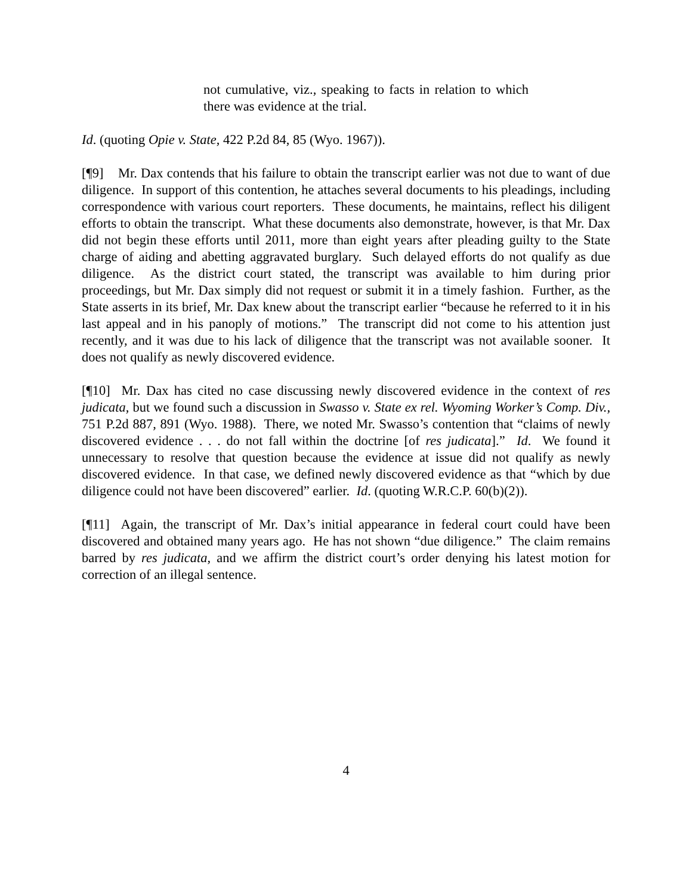not cumulative, viz., speaking to facts in relation to which there was evidence at the trial.
Id. (quoting Opie v. State, 422 P.2d 84, 85 (Wyo. 1967)).
[¶9] Mr. Dax contends that his failure to obtain the transcript earlier was not due to want of due diligence. In support of this contention, he attaches several documents to his pleadings, including correspondence with various court reporters. These documents, he maintains, reflect his diligent efforts to obtain the transcript. What these documents also demonstrate, however, is that Mr. Dax did not begin these efforts until 2011, more than eight years after pleading guilty to the State charge of aiding and abetting aggravated burglary. Such delayed efforts do not qualify as due diligence. As the district court stated, the transcript was available to him during prior proceedings, but Mr. Dax simply did not request or submit it in a timely fashion. Further, as the State asserts in its brief, Mr. Dax knew about the transcript earlier “because he referred to it in his last appeal and in his panoply of motions.” The transcript did not come to his attention just recently, and it was due to his lack of diligence that the transcript was not available sooner. It does not qualify as newly discovered evidence.
[¶10] Mr. Dax has cited no case discussing newly discovered evidence in the context of res judicata, but we found such a discussion in Swasso v. State ex rel. Wyoming Worker’s Comp. Div., 751 P.2d 887, 891 (Wyo. 1988). There, we noted Mr. Swasso’s contention that “claims of newly discovered evidence . . . do not fall within the doctrine [of res judicata].” Id. We found it unnecessary to resolve that question because the evidence at issue did not qualify as newly discovered evidence. In that case, we defined newly discovered evidence as that “which by due diligence could not have been discovered” earlier. Id. (quoting W.R.C.P. 60(b)(2)).
[¶11] Again, the transcript of Mr. Dax’s initial appearance in federal court could have been discovered and obtained many years ago. He has not shown “due diligence.” The claim remains barred by res judicata, and we affirm the district court’s order denying his latest motion for correction of an illegal sentence.
4